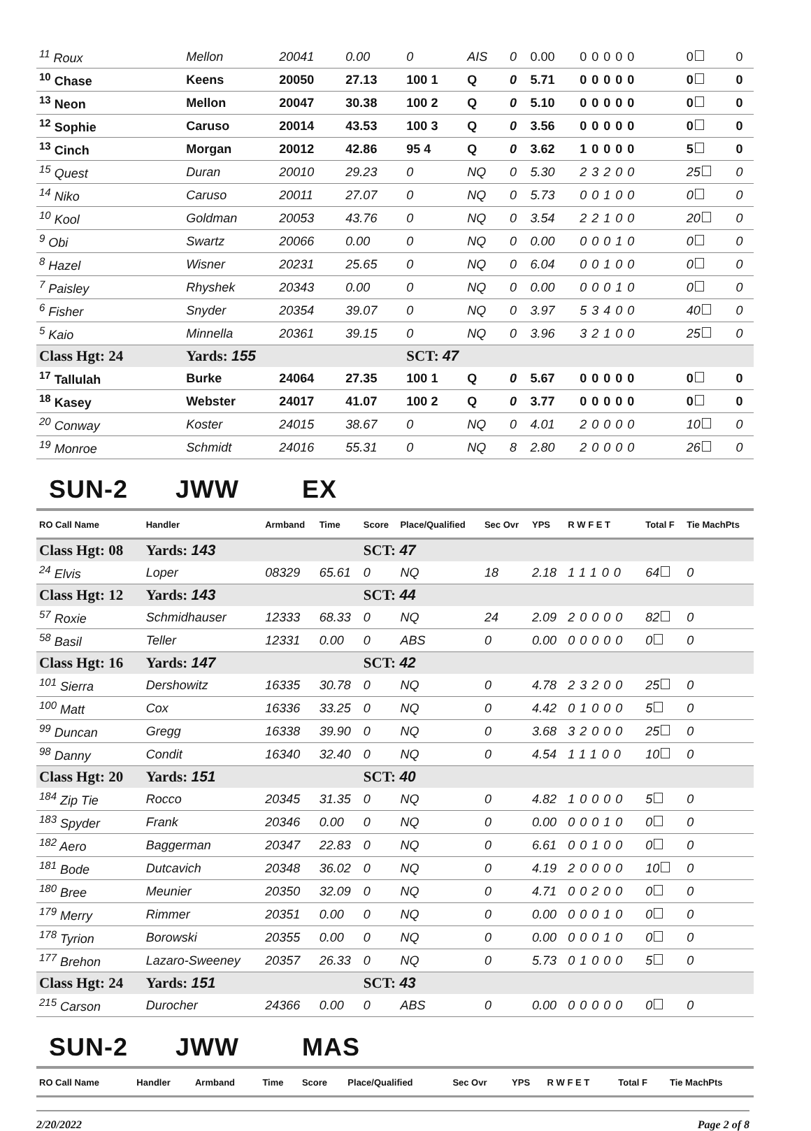| <sup>11</sup> Roux | Mellon | 20041 | 0.00 | 0 | AIS | 0 | 0.00 | 00000 | 0 | 0 |
| <sup>10</sup> Chase | Keens | 20050 | 27.13 | 100 1 | Q | 0 | 5.71 | 00000 | 0 | 0 |
| <sup>13</sup> Neon | Mellon | 20047 | 30.38 | 100 2 | Q | 0 | 5.10 | 00000 | 0 | 0 |
| <sup>12</sup> Sophie | Caruso | 20014 | 43.53 | 100 3 | Q | 0 | 3.56 | 00000 | 0 | 0 |
| <sup>13</sup> Cinch | Morgan | 20012 | 42.86 | 95 4 | Q | 0 | 3.62 | 10000 | 5 | 0 |
| <sup>15</sup> Quest | Duran | 20010 | 29.23 | 0 | NQ | 0 | 5.30 | 23200 | 25 | 0 |
| <sup>14</sup> Niko | Caruso | 20011 | 27.07 | 0 | NQ | 0 | 5.73 | 00100 | 0 | 0 |
| <sup>10</sup> Kool | Goldman | 20053 | 43.76 | 0 | NQ | 0 | 3.54 | 22100 | 20 | 0 |
| <sup>9</sup> Obi | Swartz | 20066 | 0.00 | 0 | NQ | 0 | 0.00 | 00010 | 0 | 0 |
| <sup>8</sup> Hazel | Wisner | 20231 | 25.65 | 0 | NQ | 0 | 6.04 | 00100 | 0 | 0 |
| <sup>7</sup> Paisley | Rhyshek | 20343 | 0.00 | 0 | NQ | 0 | 0.00 | 00010 | 0 | 0 |
| <sup>6</sup> Fisher | Snyder | 20354 | 39.07 | 0 | NQ | 0 | 3.97 | 53400 | 40 | 0 |
| <sup>5</sup> Kaio | Minnella | 20361 | 39.15 | 0 | NQ | 0 | 3.96 | 32100 | 25 | 0 |
| Class Hgt: 24 | Yards: 155 | | | SCT: 47 | | | | | | |
| <sup>17</sup> Tallulah | Burke | 24064 | 27.35 | 100 1 | Q | 0 | 5.67 | 00000 | 0 | 0 |
| <sup>18</sup> Kasey | Webster | 24017 | 41.07 | 100 2 | Q | 0 | 3.77 | 00000 | 0 | 0 |
| <sup>20</sup> Conway | Koster | 24015 | 38.67 | 0 | NQ | 0 | 4.01 | 20000 | 10 | 0 |
| <sup>19</sup> Monroe | Schmidt | 24016 | 55.31 | 0 | NQ | 8 | 2.80 | 20000 | 26 | 0 |
SUN-2 JWW EX
| RO Call Name | Handler | Armband | Time | Score | Place/Qualified | Sec Ovr | YPS | R W F E T | Total F | Tie MachPts |
| --- | --- | --- | --- | --- | --- | --- | --- | --- | --- | --- |
| Class Hgt: 08 | Yards: 143 | | | SCT: 47 | | | | | | |
| <sup>24</sup> Elvis | Loper | 08329 | 65.61 | 0 | NQ | 18 | 2.18 | 11100 | 64 | 0 |
| Class Hgt: 12 | Yards: 143 | | | SCT: 44 | | | | | | |
| <sup>57</sup> Roxie | Schmidhauser | 12333 | 68.33 | 0 | NQ | 24 | 2.09 | 20000 | 82 | 0 |
| <sup>58</sup> Basil | Teller | 12331 | 0.00 | 0 | ABS | 0 | 0.00 | 00000 | 0 | 0 |
| Class Hgt: 16 | Yards: 147 | | | SCT: 42 | | | | | | |
| <sup>101</sup> Sierra | Dershowitz | 16335 | 30.78 | 0 | NQ | 0 | 4.78 | 23200 | 25 | 0 |
| <sup>100</sup> Matt | Cox | 16336 | 33.25 | 0 | NQ | 0 | 4.42 | 01000 | 5 | 0 |
| <sup>99</sup> Duncan | Gregg | 16338 | 39.90 | 0 | NQ | 0 | 3.68 | 32000 | 25 | 0 |
| <sup>98</sup> Danny | Condit | 16340 | 32.40 | 0 | NQ | 0 | 4.54 | 11100 | 10 | 0 |
| Class Hgt: 20 | Yards: 151 | | | SCT: 40 | | | | | | |
| <sup>184</sup> Zip Tie | Rocco | 20345 | 31.35 | 0 | NQ | 0 | 4.82 | 10000 | 5 | 0 |
| <sup>183</sup> Spyder | Frank | 20346 | 0.00 | 0 | NQ | 0 | 0.00 | 00010 | 0 | 0 |
| <sup>182</sup> Aero | Baggerman | 20347 | 22.83 | 0 | NQ | 0 | 6.61 | 00100 | 0 | 0 |
| <sup>181</sup> Bode | Dutcavich | 20348 | 36.02 | 0 | NQ | 0 | 4.19 | 20000 | 10 | 0 |
| <sup>180</sup> Bree | Meunier | 20350 | 32.09 | 0 | NQ | 0 | 4.71 | 00200 | 0 | 0 |
| <sup>179</sup> Merry | Rimmer | 20351 | 0.00 | 0 | NQ | 0 | 0.00 | 00010 | 0 | 0 |
| <sup>178</sup> Tyrion | Borowski | 20355 | 0.00 | 0 | NQ | 0 | 0.00 | 00010 | 0 | 0 |
| <sup>177</sup> Brehon | Lazaro-Sweeney | 20357 | 26.33 | 0 | NQ | 0 | 5.73 | 01000 | 5 | 0 |
| Class Hgt: 24 | Yards: 151 | | | SCT: 43 | | | | | | |
| <sup>215</sup> Carson | Durocher | 24366 | 0.00 | 0 | ABS | 0 | 0.00 | 00000 | 0 | 0 |
SUN-2 JWW MAS
| RO Call Name | Handler | Armband | Time | Score | Place/Qualified | Sec Ovr | YPS | R W F E T | Total F | Tie MachPts |
| --- | --- | --- | --- | --- | --- | --- | --- | --- | --- | --- |
2/20/2022 Page 2 of 8